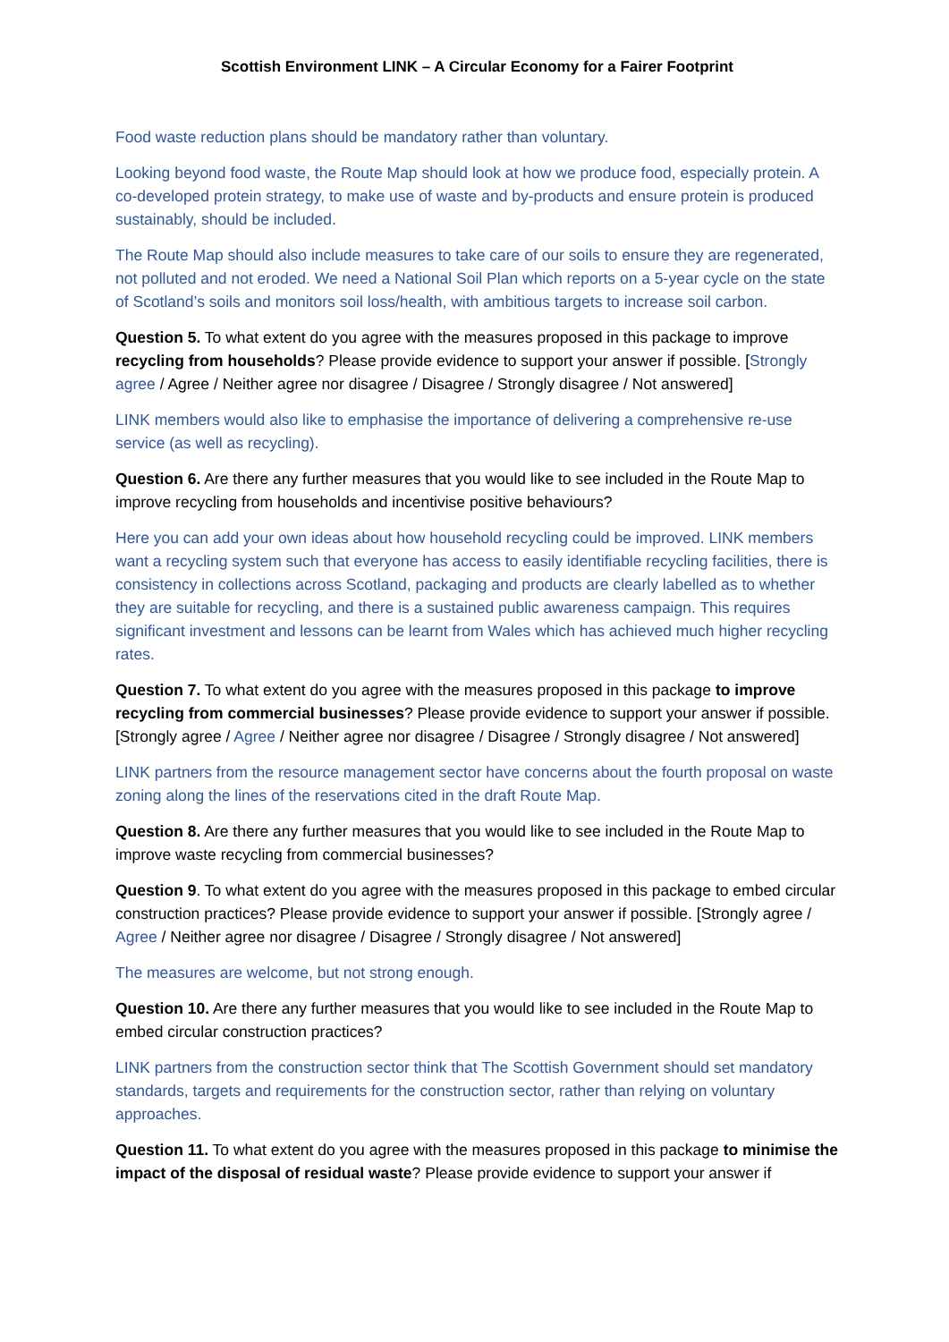Scottish Environment LINK – A Circular Economy for a Fairer Footprint
Food waste reduction plans should be mandatory rather than voluntary.
Looking beyond food waste, the Route Map should look at how we produce food, especially protein. A co-developed protein strategy, to make use of waste and by-products and ensure protein is produced sustainably, should be included.
The Route Map should also include measures to take care of our soils to ensure they are regenerated, not polluted and not eroded. We need a National Soil Plan which reports on a 5-year cycle on the state of Scotland’s soils and monitors soil loss/health, with ambitious targets to increase soil carbon.
Question 5. To what extent do you agree with the measures proposed in this package to improve recycling from households? Please provide evidence to support your answer if possible. [Strongly agree / Agree / Neither agree nor disagree / Disagree / Strongly disagree / Not answered]
LINK members would also like to emphasise the importance of delivering a comprehensive re-use service (as well as recycling).
Question 6. Are there any further measures that you would like to see included in the Route Map to improve recycling from households and incentivise positive behaviours?
Here you can add your own ideas about how household recycling could be improved. LINK members want a recycling system such that everyone has access to easily identifiable recycling facilities, there is consistency in collections across Scotland, packaging and products are clearly labelled as to whether they are suitable for recycling, and there is a sustained public awareness campaign. This requires significant investment and lessons can be learnt from Wales which has achieved much higher recycling rates.
Question 7. To what extent do you agree with the measures proposed in this package to improve recycling from commercial businesses? Please provide evidence to support your answer if possible. [Strongly agree / Agree / Neither agree nor disagree / Disagree / Strongly disagree / Not answered]
LINK partners from the resource management sector have concerns about the fourth proposal on waste zoning along the lines of the reservations cited in the draft Route Map.
Question 8. Are there any further measures that you would like to see included in the Route Map to improve waste recycling from commercial businesses?
Question 9. To what extent do you agree with the measures proposed in this package to embed circular construction practices? Please provide evidence to support your answer if possible. [Strongly agree / Agree / Neither agree nor disagree / Disagree / Strongly disagree / Not answered]
The measures are welcome, but not strong enough.
Question 10. Are there any further measures that you would like to see included in the Route Map to embed circular construction practices?
LINK partners from the construction sector think that The Scottish Government should set mandatory standards, targets and requirements for the construction sector, rather than relying on voluntary approaches.
Question 11. To what extent do you agree with the measures proposed in this package to minimise the impact of the disposal of residual waste? Please provide evidence to support your answer if